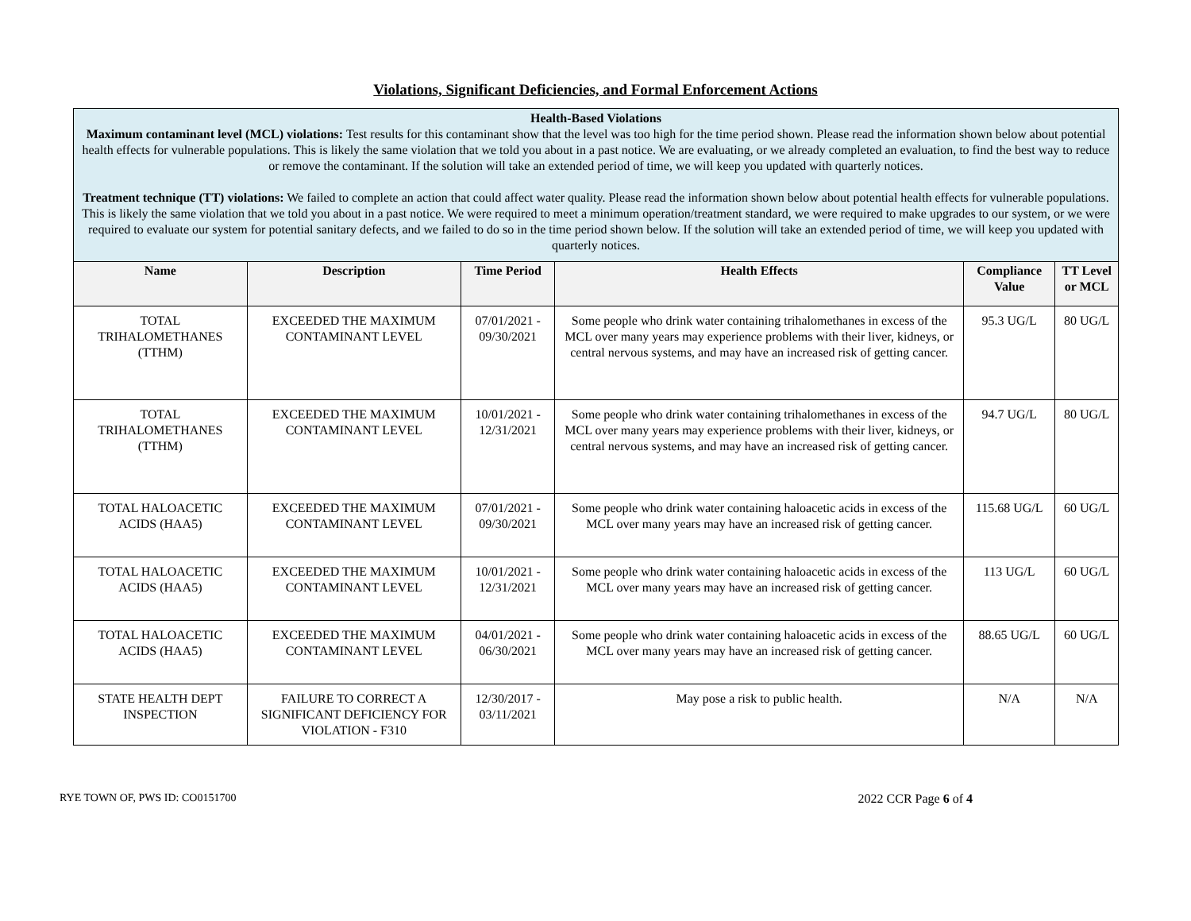Violations, Significant Deficiencies, and Formal Enforcement Actions
| Health-Based Violations Maximum contaminant level (MCL) violations: Test results for this contaminant show that the level was too high for the time period shown. Please read the information shown below about potential health effects for vulnerable populations. This is likely the same violation that we told you about in a past notice. We are evaluating, or we already completed an evaluation, to find the best way to reduce or remove the contaminant. If the solution will take an extended period of time, we will keep you updated with quarterly notices. Treatment technique (TT) violations: We failed to complete an action that could affect water quality. Please read the information shown below about potential health effects for vulnerable populations. This is likely the same violation that we told you about in a past notice. We were required to meet a minimum operation/treatment standard, we were required to make upgrades to our system, or we were required to evaluate our system for potential sanitary defects, and we failed to do so in the time period shown below. If the solution will take an extended period of time, we will keep you updated with quarterly notices. | | | | | |
| Name | Description | Time Period | Health Effects | Compliance Value | TT Level or MCL |
| TOTAL TRIHALOMETHANES (TTHM) | EXCEEDED THE MAXIMUM CONTAMINANT LEVEL | 07/01/2021 - 09/30/2021 | Some people who drink water containing trihalomethanes in excess of the MCL over many years may experience problems with their liver, kidneys, or central nervous systems, and may have an increased risk of getting cancer. | 95.3 UG/L | 80 UG/L |
| TOTAL TRIHALOMETHANES (TTHM) | EXCEEDED THE MAXIMUM CONTAMINANT LEVEL | 10/01/2021 - 12/31/2021 | Some people who drink water containing trihalomethanes in excess of the MCL over many years may experience problems with their liver, kidneys, or central nervous systems, and may have an increased risk of getting cancer. | 94.7 UG/L | 80 UG/L |
| TOTAL HALOACETIC ACIDS (HAA5) | EXCEEDED THE MAXIMUM CONTAMINANT LEVEL | 07/01/2021 - 09/30/2021 | Some people who drink water containing haloacetic acids in excess of the MCL over many years may have an increased risk of getting cancer. | 115.68 UG/L | 60 UG/L |
| TOTAL HALOACETIC ACIDS (HAA5) | EXCEEDED THE MAXIMUM CONTAMINANT LEVEL | 10/01/2021 - 12/31/2021 | Some people who drink water containing haloacetic acids in excess of the MCL over many years may have an increased risk of getting cancer. | 113 UG/L | 60 UG/L |
| TOTAL HALOACETIC ACIDS (HAA5) | EXCEEDED THE MAXIMUM CONTAMINANT LEVEL | 04/01/2021 - 06/30/2021 | Some people who drink water containing haloacetic acids in excess of the MCL over many years may have an increased risk of getting cancer. | 88.65 UG/L | 60 UG/L |
| STATE HEALTH DEPT INSPECTION | FAILURE TO CORRECT A SIGNIFICANT DEFICIENCY FOR VIOLATION - F310 | 12/30/2017 - 03/11/2021 | May pose a risk to public health. | N/A | N/A |
RYE TOWN OF, PWS ID: CO0151700 2022 CCR Page 6 of 4